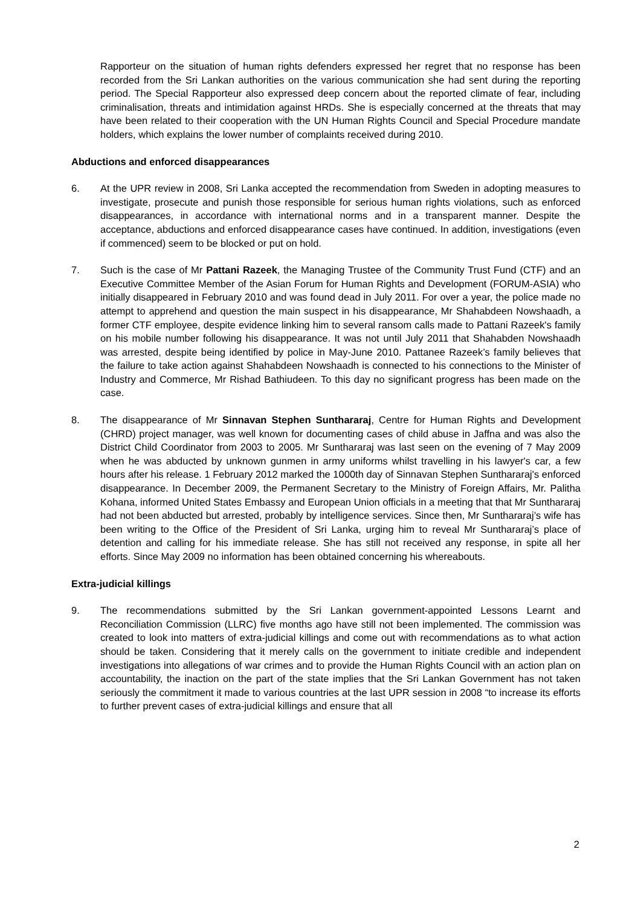Rapporteur on the situation of human rights defenders expressed her regret that no response has been recorded from the Sri Lankan authorities on the various communication she had sent during the reporting period. The Special Rapporteur also expressed deep concern about the reported climate of fear, including criminalisation, threats and intimidation against HRDs. She is especially concerned at the threats that may have been related to their cooperation with the UN Human Rights Council and Special Procedure mandate holders, which explains the lower number of complaints received during 2010.
Abductions and enforced disappearances
6. At the UPR review in 2008, Sri Lanka accepted the recommendation from Sweden in adopting measures to investigate, prosecute and punish those responsible for serious human rights violations, such as enforced disappearances, in accordance with international norms and in a transparent manner. Despite the acceptance, abductions and enforced disappearance cases have continued. In addition, investigations (even if commenced) seem to be blocked or put on hold.
7. Such is the case of Mr Pattani Razeek, the Managing Trustee of the Community Trust Fund (CTF) and an Executive Committee Member of the Asian Forum for Human Rights and Development (FORUM-ASIA) who initially disappeared in February 2010 and was found dead in July 2011. For over a year, the police made no attempt to apprehend and question the main suspect in his disappearance, Mr Shahabdeen Nowshaadh, a former CTF employee, despite evidence linking him to several ransom calls made to Pattani Razeek's family on his mobile number following his disappearance. It was not until July 2011 that Shahabden Nowshaadh was arrested, despite being identified by police in May-June 2010. Pattanee Razeek’s family believes that the failure to take action against Shahabdeen Nowshaadh is connected to his connections to the Minister of Industry and Commerce, Mr Rishad Bathiudeen. To this day no significant progress has been made on the case.
8. The disappearance of Mr Sinnavan Stephen Sunthararaj, Centre for Human Rights and Development (CHRD) project manager, was well known for documenting cases of child abuse in Jaffna and was also the District Child Coordinator from 2003 to 2005. Mr Sunthararaj was last seen on the evening of 7 May 2009 when he was abducted by unknown gunmen in army uniforms whilst travelling in his lawyer's car, a few hours after his release. 1 February 2012 marked the 1000th day of Sinnavan Stephen Sunthararaj's enforced disappearance. In December 2009, the Permanent Secretary to the Ministry of Foreign Affairs, Mr. Palitha Kohana, informed United States Embassy and European Union officials in a meeting that that Mr Sunthararaj had not been abducted but arrested, probably by intelligence services. Since then, Mr Sunthararaj’s wife has been writing to the Office of the President of Sri Lanka, urging him to reveal Mr Sunthararaj’s place of detention and calling for his immediate release. She has still not received any response, in spite all her efforts. Since May 2009 no information has been obtained concerning his whereabouts.
Extra-judicial killings
9. The recommendations submitted by the Sri Lankan government-appointed Lessons Learnt and Reconciliation Commission (LLRC) five months ago have still not been implemented. The commission was created to look into matters of extra-judicial killings and come out with recommendations as to what action should be taken. Considering that it merely calls on the government to initiate credible and independent investigations into allegations of war crimes and to provide the Human Rights Council with an action plan on accountability, the inaction on the part of the state implies that the Sri Lankan Government has not taken seriously the commitment it made to various countries at the last UPR session in 2008 “to increase its efforts to further prevent cases of extra-judicial killings and ensure that all
2